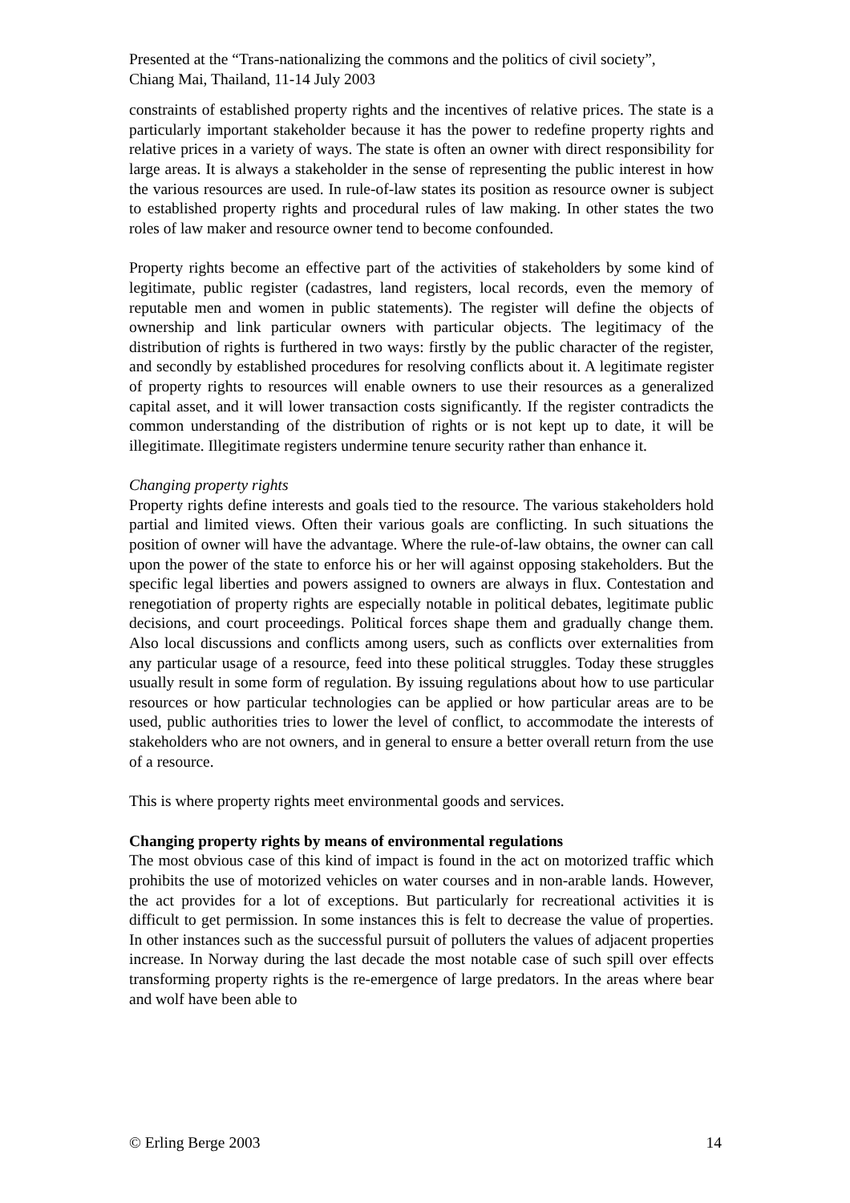Presented at the “Trans-nationalizing the commons and the politics of civil society”,
Chiang Mai, Thailand, 11-14 July 2003
constraints of established property rights and the incentives of relative prices. The state is a particularly important stakeholder because it has the power to redefine property rights and relative prices in a variety of ways. The state is often an owner with direct responsibility for large areas. It is always a stakeholder in the sense of representing the public interest in how the various resources are used. In rule-of-law states its position as resource owner is subject to established property rights and procedural rules of law making. In other states the two roles of law maker and resource owner tend to become confounded.
Property rights become an effective part of the activities of stakeholders by some kind of legitimate, public register (cadastres, land registers, local records, even the memory of reputable men and women in public statements). The register will define the objects of ownership and link particular owners with particular objects. The legitimacy of the distribution of rights is furthered in two ways: firstly by the public character of the register, and secondly by established procedures for resolving conflicts about it. A legitimate register of property rights to resources will enable owners to use their resources as a generalized capital asset, and it will lower transaction costs significantly. If the register contradicts the common understanding of the distribution of rights or is not kept up to date, it will be illegitimate. Illegitimate registers undermine tenure security rather than enhance it.
Changing property rights
Property rights define interests and goals tied to the resource. The various stakeholders hold partial and limited views. Often their various goals are conflicting. In such situations the position of owner will have the advantage. Where the rule-of-law obtains, the owner can call upon the power of the state to enforce his or her will against opposing stakeholders. But the specific legal liberties and powers assigned to owners are always in flux. Contestation and renegotiation of property rights are especially notable in political debates, legitimate public decisions, and court proceedings. Political forces shape them and gradually change them. Also local discussions and conflicts among users, such as conflicts over externalities from any particular usage of a resource, feed into these political struggles. Today these struggles usually result in some form of regulation. By issuing regulations about how to use particular resources or how particular technologies can be applied or how particular areas are to be used, public authorities tries to lower the level of conflict, to accommodate the interests of stakeholders who are not owners, and in general to ensure a better overall return from the use of a resource.
This is where property rights meet environmental goods and services.
Changing property rights by means of environmental regulations
The most obvious case of this kind of impact is found in the act on motorized traffic which prohibits the use of motorized vehicles on water courses and in non-arable lands. However, the act provides for a lot of exceptions. But particularly for recreational activities it is difficult to get permission. In some instances this is felt to decrease the value of properties. In other instances such as the successful pursuit of polluters the values of adjacent properties increase. In Norway during the last decade the most notable case of such spill over effects transforming property rights is the re-emergence of large predators. In the areas where bear and wolf have been able to
© Erling Berge 2003 14